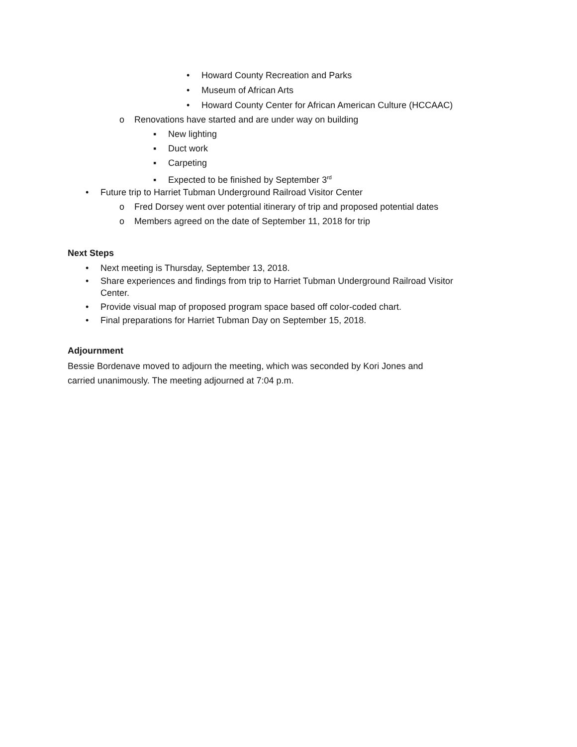• Howard County Recreation and Parks
• Museum of African Arts
• Howard County Center for African American Culture (HCCAAC)
o Renovations have started and are under way on building
▪ New lighting
▪ Duct work
▪ Carpeting
▪ Expected to be finished by September 3<sup>rd</sup>
• Future trip to Harriet Tubman Underground Railroad Visitor Center
o Fred Dorsey went over potential itinerary of trip and proposed potential dates
o Members agreed on the date of September 11, 2018 for trip
Next Steps
• Next meeting is Thursday, September 13, 2018.
• Share experiences and findings from trip to Harriet Tubman Underground Railroad Visitor
Center.
• Provide visual map of proposed program space based off color-coded chart.
• Final preparations for Harriet Tubman Day on September 15, 2018.
Adjournment
Bessie Bordenave moved to adjourn the meeting, which was seconded by Kori Jones and
carried unanimously. The meeting adjourned at 7:04 p.m.